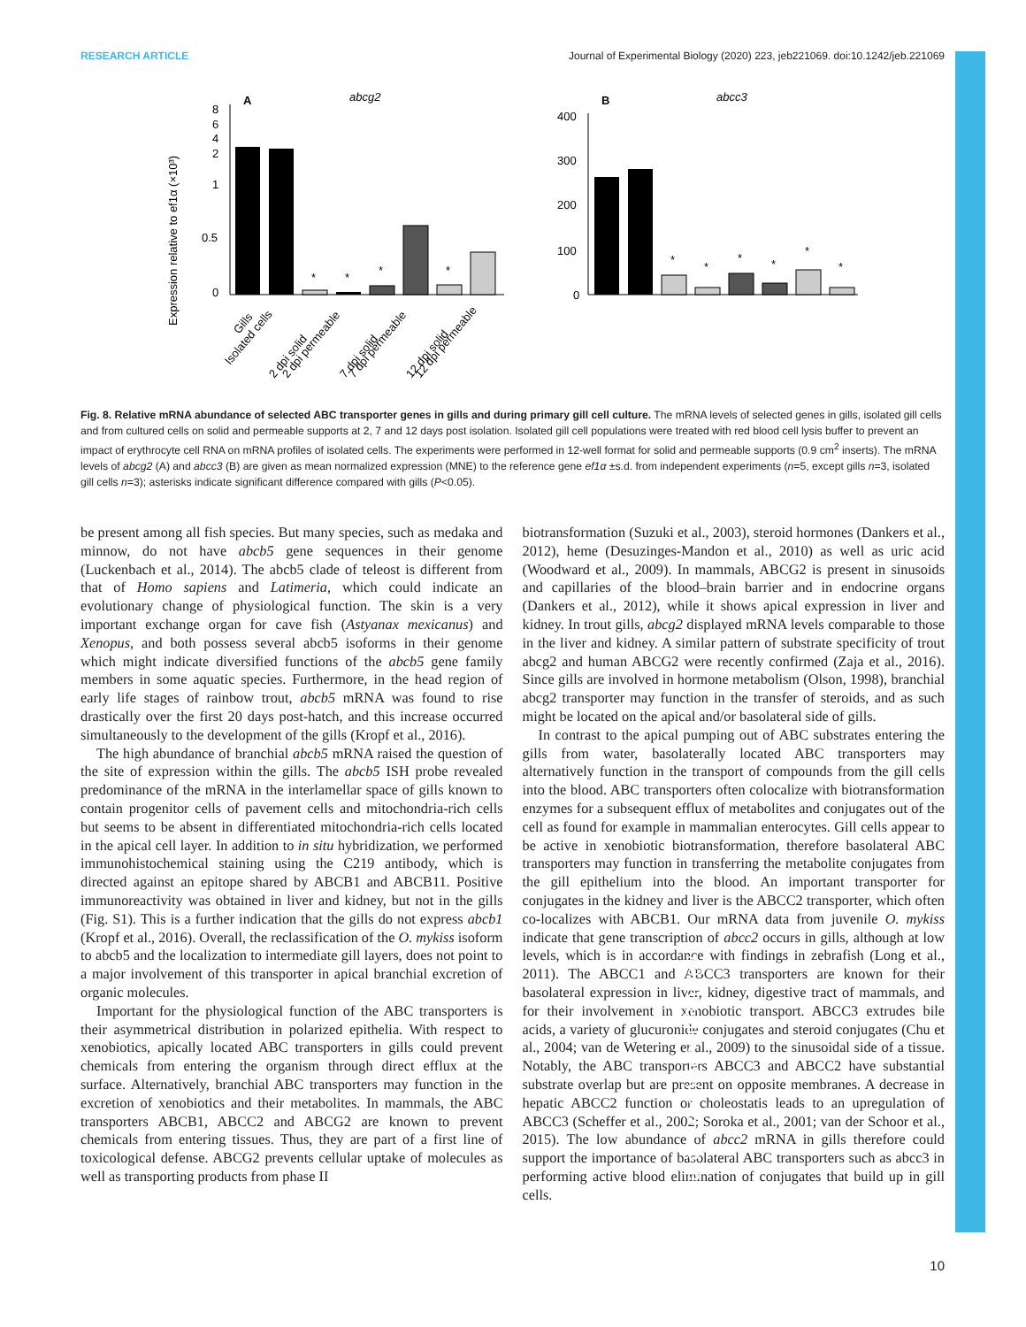Journal of Experimental Biology
RESEARCH ARTICLE Journal of Experimental Biology (2020) 223, jeb221069. doi:10.1242/jeb.221069
Expression relative to ef1α (×10³)
A
abcg2
8
6
4
2
1
0.5
0
*
*
*
*
Gills
Isolated cells
2 dpi solid
2 dpi permeable
7 dpi solid
7 dpi permeable
12 dpi solid
12 dpi permeable
B
abcc3
400
300
200
100
0
*
*
*
*
*
*
Fig. 8. Relative mRNA abundance of selected ABC transporter genes in gills and during primary gill cell culture. The mRNA levels of selected genes in gills, isolated gill cells and from cultured cells on solid and permeable supports at 2, 7 and 12 days post isolation. Isolated gill cell populations were treated with red blood cell lysis buffer to prevent an impact of erythrocyte cell RNA on mRNA profiles of isolated cells. The experiments were performed in 12-well format for solid and permeable supports (0.9 cm<sup>2</sup> inserts). The mRNA levels of abcg2 (A) and abcc3 (B) are given as mean normalized expression (MNE) to the reference gene ef1α ±s.d. from independent experiments (n=5, except gills n=3, isolated gill cells n=3); asterisks indicate significant difference compared with gills (P<0.05).
be present among all fish species. But many species, such as medaka and minnow, do not have abcb5 gene sequences in their genome (Luckenbach et al., 2014). The abcb5 clade of teleost is different from that of Homo sapiens and Latimeria, which could indicate an evolutionary change of physiological function. The skin is a very important exchange organ for cave fish (Astyanax mexicanus) and Xenopus, and both possess several abcb5 isoforms in their genome which might indicate diversified functions of the abcb5 gene family members in some aquatic species. Furthermore, in the head region of early life stages of rainbow trout, abcb5 mRNA was found to rise drastically over the first 20 days post-hatch, and this increase occurred simultaneously to the development of the gills (Kropf et al., 2016).
The high abundance of branchial abcb5 mRNA raised the question of the site of expression within the gills. The abcb5 ISH probe revealed predominance of the mRNA in the interlamellar space of gills known to contain progenitor cells of pavement cells and mitochondria-rich cells but seems to be absent in differentiated mitochondria-rich cells located in the apical cell layer. In addition to in situ hybridization, we performed immunohistochemical staining using the C219 antibody, which is directed against an epitope shared by ABCB1 and ABCB11. Positive immunoreactivity was obtained in liver and kidney, but not in the gills (Fig. S1). This is a further indication that the gills do not express abcb1 (Kropf et al., 2016). Overall, the reclassification of the O. mykiss isoform to abcb5 and the localization to intermediate gill layers, does not point to a major involvement of this transporter in apical branchial excretion of organic molecules.
Important for the physiological function of the ABC transporters is their asymmetrical distribution in polarized epithelia. With respect to xenobiotics, apically located ABC transporters in gills could prevent chemicals from entering the organism through direct efflux at the surface. Alternatively, branchial ABC transporters may function in the excretion of xenobiotics and their metabolites. In mammals, the ABC transporters ABCB1, ABCC2 and ABCG2 are known to prevent chemicals from entering tissues. Thus, they are part of a first line of toxicological defense. ABCG2 prevents cellular uptake of molecules as well as transporting products from phase II
biotransformation (Suzuki et al., 2003), steroid hormones (Dankers et al., 2012), heme (Desuzinges-Mandon et al., 2010) as well as uric acid (Woodward et al., 2009). In mammals, ABCG2 is present in sinusoids and capillaries of the blood–brain barrier and in endocrine organs (Dankers et al., 2012), while it shows apical expression in liver and kidney. In trout gills, abcg2 displayed mRNA levels comparable to those in the liver and kidney. A similar pattern of substrate specificity of trout abcg2 and human ABCG2 were recently confirmed (Zaja et al., 2016). Since gills are involved in hormone metabolism (Olson, 1998), branchial abcg2 transporter may function in the transfer of steroids, and as such might be located on the apical and/or basolateral side of gills.
In contrast to the apical pumping out of ABC substrates entering the gills from water, basolaterally located ABC transporters may alternatively function in the transport of compounds from the gill cells into the blood. ABC transporters often colocalize with biotransformation enzymes for a subsequent efflux of metabolites and conjugates out of the cell as found for example in mammalian enterocytes. Gill cells appear to be active in xenobiotic biotransformation, therefore basolateral ABC transporters may function in transferring the metabolite conjugates from the gill epithelium into the blood. An important transporter for conjugates in the kidney and liver is the ABCC2 transporter, which often co-localizes with ABCB1. Our mRNA data from juvenile O. mykiss indicate that gene transcription of abcc2 occurs in gills, although at low levels, which is in accordance with findings in zebrafish (Long et al., 2011). The ABCC1 and ABCC3 transporters are known for their basolateral expression in liver, kidney, digestive tract of mammals, and for their involvement in xenobiotic transport. ABCC3 extrudes bile acids, a variety of glucuronide conjugates and steroid conjugates (Chu et al., 2004; van de Wetering et al., 2009) to the sinusoidal side of a tissue. Notably, the ABC transporters ABCC3 and ABCC2 have substantial substrate overlap but are present on opposite membranes. A decrease in hepatic ABCC2 function or choleostatis leads to an upregulation of ABCC3 (Scheffer et al., 2002; Soroka et al., 2001; van der Schoor et al., 2015). The low abundance of abcc2 mRNA in gills therefore could support the importance of basolateral ABC transporters such as abcc3 in performing active blood elimination of conjugates that build up in gill cells.
10